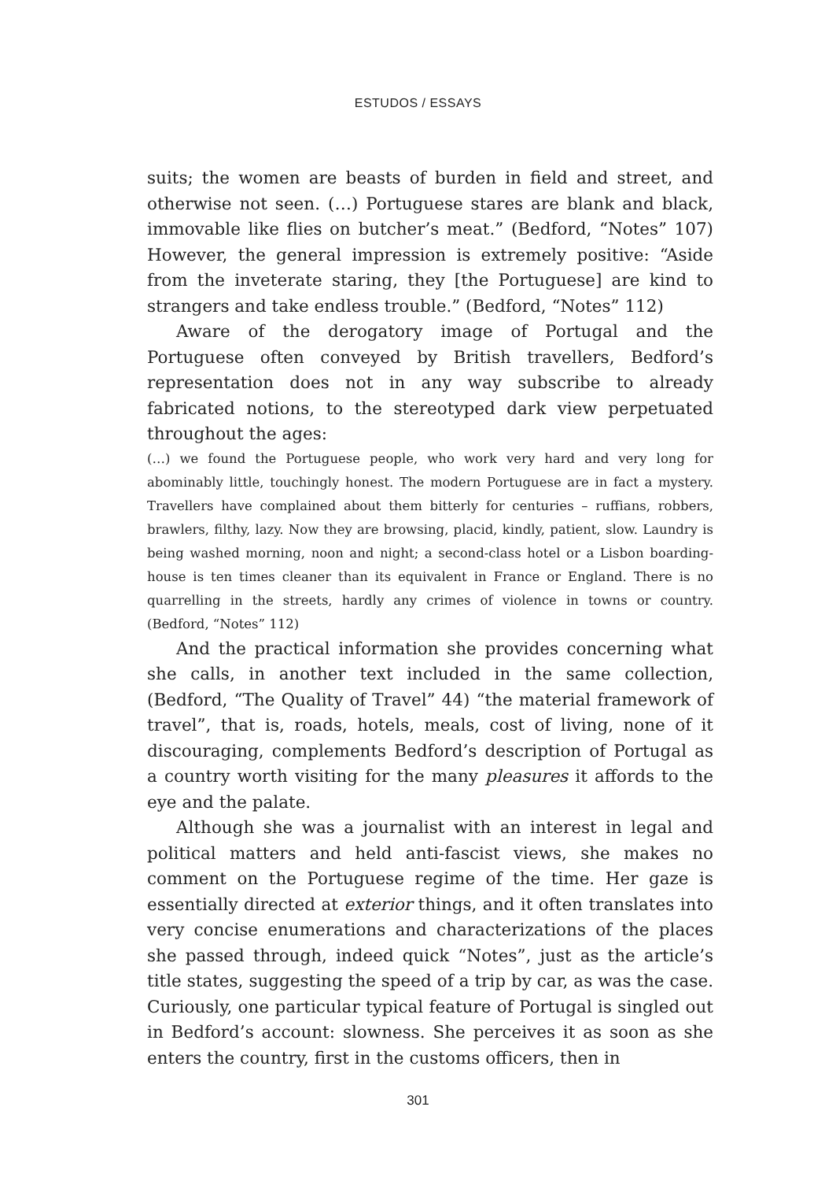ESTUDOS / ESSAYS
suits; the women are beasts of burden in field and street, and otherwise not seen. (…) Portuguese stares are blank and black, immovable like flies on butcher’s meat.” (Bedford, “Notes” 107) However, the general impression is extremely positive: “Aside from the inveterate staring, they [the Portuguese] are kind to strangers and take endless trouble.” (Bedford, “Notes” 112)
Aware of the derogatory image of Portugal and the Portuguese often conveyed by British travellers, Bedford’s representation does not in any way subscribe to already fabricated notions, to the stereotyped dark view perpetuated throughout the ages:
(…) we found the Portuguese people, who work very hard and very long for abominably little, touchingly honest. The modern Portuguese are in fact a mystery. Travellers have complained about them bitterly for centuries – ruffians, robbers, brawlers, filthy, lazy. Now they are browsing, placid, kindly, patient, slow. Laundry is being washed morning, noon and night; a second-class hotel or a Lisbon boarding-house is ten times cleaner than its equivalent in France or England. There is no quarrelling in the streets, hardly any crimes of violence in towns or country. (Bedford, “Notes” 112)
And the practical information she provides concerning what she calls, in another text included in the same collection, (Bedford, “The Quality of Travel” 44) “the material framework of travel”, that is, roads, hotels, meals, cost of living, none of it discouraging, complements Bedford’s description of Portugal as a country worth visiting for the many pleasures it affords to the eye and the palate.
Although she was a journalist with an interest in legal and political matters and held anti-fascist views, she makes no comment on the Portuguese regime of the time. Her gaze is essentially directed at exterior things, and it often translates into very concise enumerations and characterizations of the places she passed through, indeed quick “Notes”, just as the article’s title states, suggesting the speed of a trip by car, as was the case. Curiously, one particular typical feature of Portugal is singled out in Bedford’s account: slowness. She perceives it as soon as she enters the country, first in the customs officers, then in
301